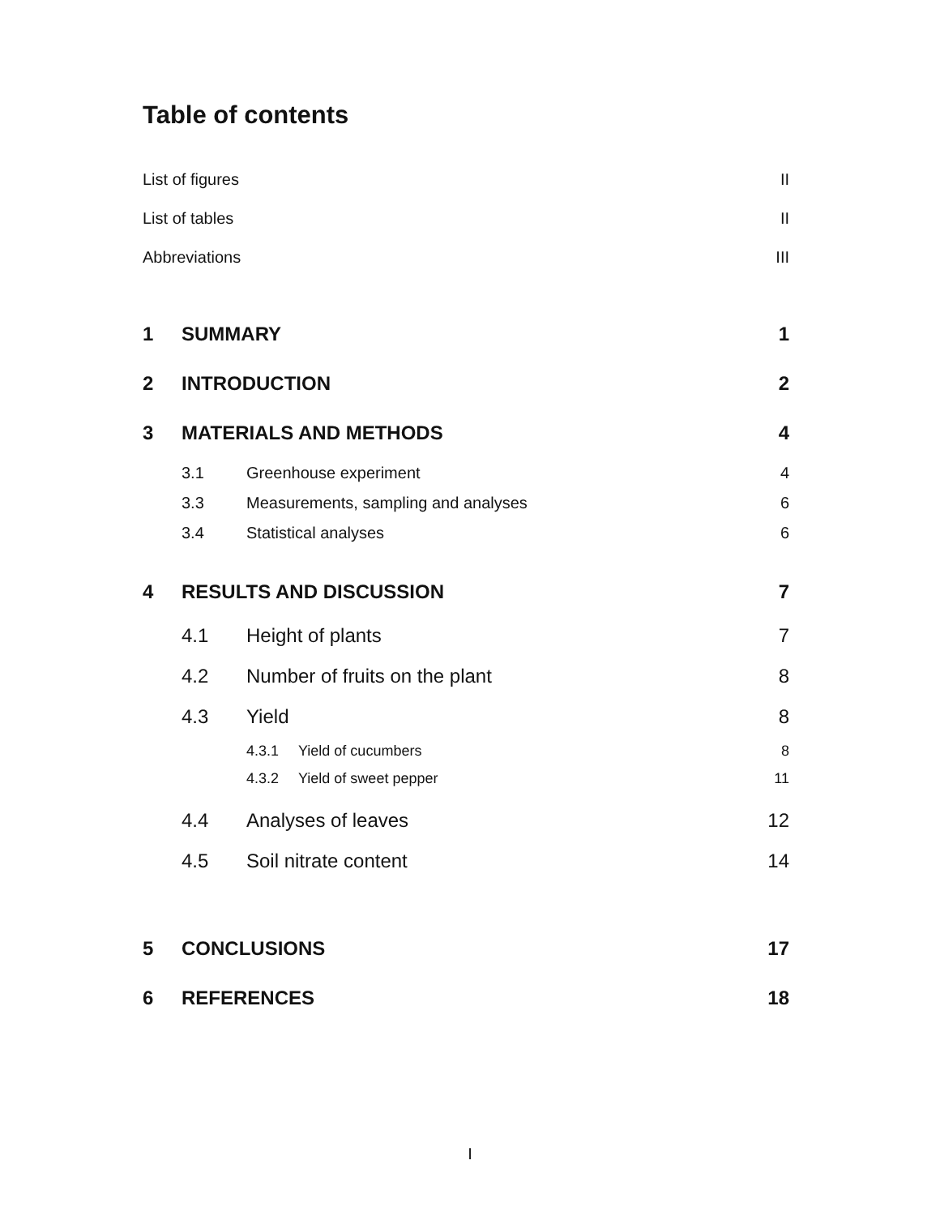Table of contents
List of figures II
List of tables II
Abbreviations III
1 SUMMARY 1
2 INTRODUCTION 2
3 MATERIALS AND METHODS 4
3.1 Greenhouse experiment 4
3.3 Measurements, sampling and analyses 6
3.4 Statistical analyses 6
4 RESULTS AND DISCUSSION 7
4.1 Height of plants 7
4.2 Number of fruits on the plant 8
4.3 Yield 8
4.3.1 Yield of cucumbers 8
4.3.2 Yield of sweet pepper 11
4.4 Analyses of leaves 12
4.5 Soil nitrate content 14
5 CONCLUSIONS 17
6 REFERENCES 18
I